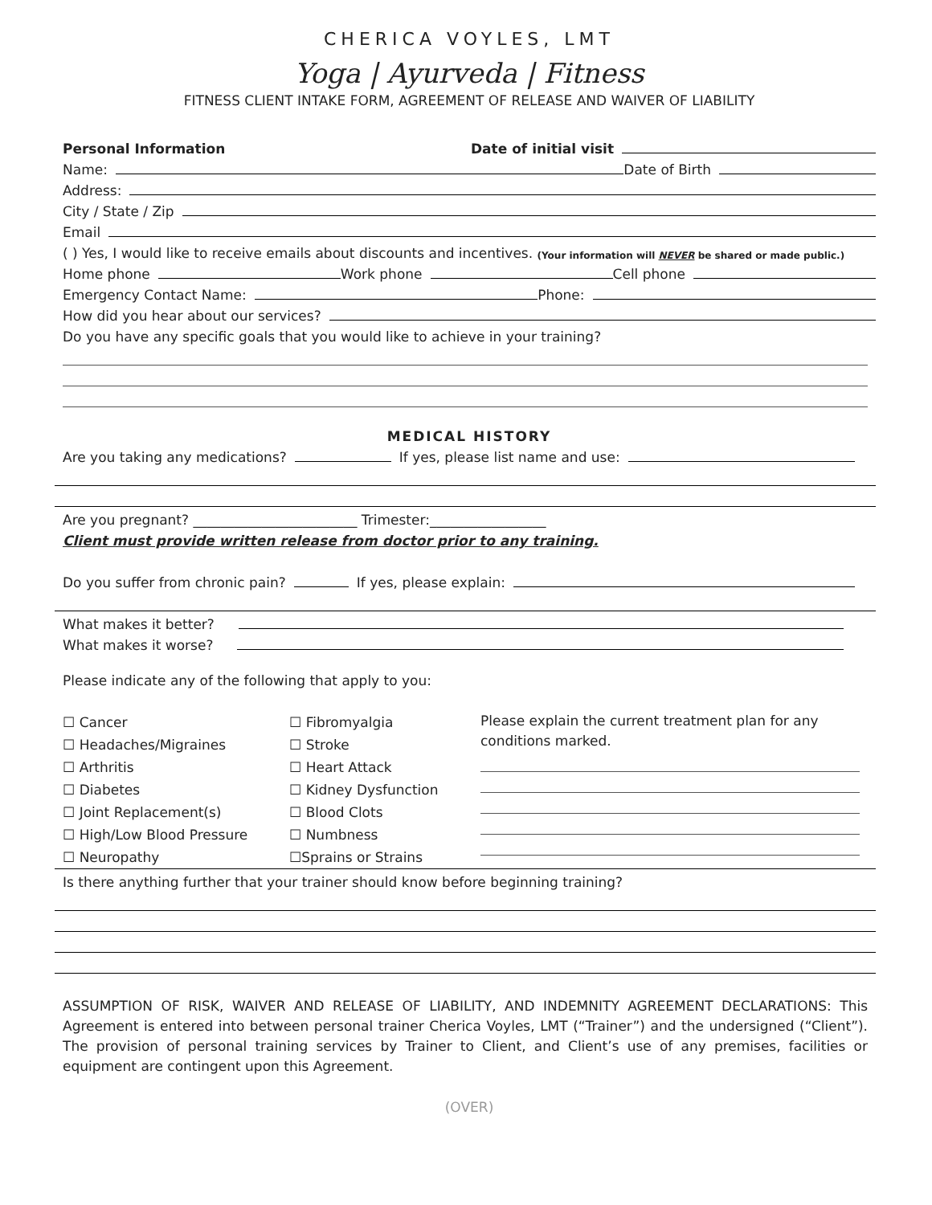CHERICA VOYLES, LMT
Yoga | Ayurveda | Fitness
FITNESS CLIENT INTAKE FORM, AGREEMENT OF RELEASE AND WAIVER OF LIABILITY
Personal Information Date of initial visit
Name: Date of Birth
Address:
City / State / Zip
Email
( ) Yes, I would like to receive emails about discounts and incentives. (Your information will NEVER be shared or made public.)
Home phone Work phone Cell phone
Emergency Contact Name: Phone:
How did you hear about our services?
Do you have any specific goals that you would like to achieve in your training?
MEDICAL HISTORY
Are you taking any medications? If yes, please list name and use:
Are you pregnant? ________________________ Trimester:_________________
Client must provide written release from doctor prior to any training.
Do you suffer from chronic pain? If yes, please explain:
What makes it better?
What makes it worse?
Please indicate any of the following that apply to you:
☐ Cancer
☐ Headaches/Migraines
☐ Arthritis
☐ Diabetes
☐ Joint Replacement(s)
☐ High/Low Blood Pressure
☐ Neuropathy
☐ Fibromyalgia
☐ Stroke
☐ Heart Attack
☐ Kidney Dysfunction
☐ Blood Clots
☐ Numbness
☐Sprains or Strains
Please explain the current treatment plan for any conditions marked.
Is there anything further that your trainer should know before beginning training?
ASSUMPTION OF RISK, WAIVER AND RELEASE OF LIABILITY, AND INDEMNITY AGREEMENT DECLARATIONS: This Agreement is entered into between personal trainer Cherica Voyles, LMT (“Trainer”) and the undersigned (“Client”). The provision of personal training services by Trainer to Client, and Client’s use of any premises, facilities or equipment are contingent upon this Agreement.
(OVER)